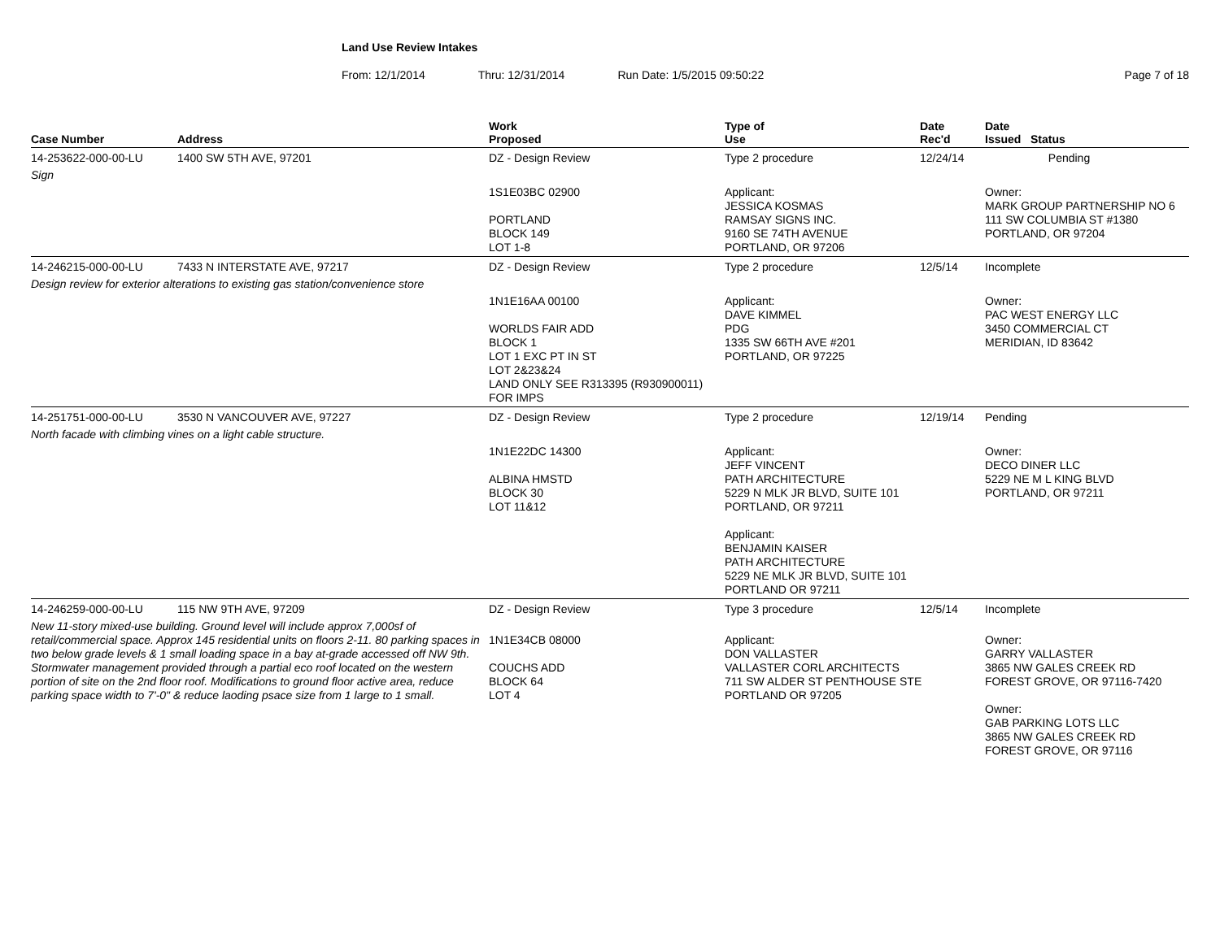Land Use Review Intakes
From: 12/1/2014 Thru: 12/31/2014 Run Date: 1/5/2015 09:50:22 Page 7 of 18
| Case Number | Address | Work Proposed | Type of Use | | Date Rec'd | Date Issued Status |
| --- | --- | --- | --- | --- | --- | --- |
| 14-253622-000-00-LU | 1400 SW 5TH AVE, 97201 | DZ - Design Review | Type 2 procedure | | 12/24/14 | Pending |
| Sign | | | | | | |
| | | 1S1E03BC 02900 PORTLAND BLOCK 149 LOT 1-8 | Applicant: JESSICA KOSMAS RAMSAY SIGNS INC. 9160 SE 74TH AVENUE PORTLAND, OR 97206 | | | Owner: MARK GROUP PARTNERSHIP NO 6 111 SW COLUMBIA ST #1380 PORTLAND, OR 97204 |
| 14-246215-000-00-LU | 7433 N INTERSTATE AVE, 97217 | DZ - Design Review | Type 2 procedure | | 12/5/14 | Incomplete |
| Design review for exterior alterations to existing gas station/convenience store | | | | | | |
| | | 1N1E16AA 00100 WORLDS FAIR ADD BLOCK 1 LOT 1 EXC PT IN ST LOT 2&23&24 LAND ONLY SEE R313395 (R930900011) FOR IMPS | Applicant: DAVE KIMMEL PDG 1335 SW 66TH AVE #201 PORTLAND, OR 97225 | | | Owner: PAC WEST ENERGY LLC 3450 COMMERCIAL CT MERIDIAN, ID 83642 |
| 14-251751-000-00-LU | 3530 N VANCOUVER AVE, 97227 | DZ - Design Review | Type 2 procedure | | 12/19/14 | Pending |
| North facade with climbing vines on a light cable structure. | | | | | | |
| | | 1N1E22DC 14300 ALBINA HMSTD BLOCK 30 LOT 11&12 | Applicant: JEFF VINCENT PATH ARCHITECTURE 5229 N MLK JR BLVD, SUITE 101 PORTLAND, OR 97211 Applicant: BENJAMIN KAISER PATH ARCHITECTURE 5229 NE MLK JR BLVD, SUITE 101 PORTLAND OR 97211 | | | Owner: DECO DINER LLC 5229 NE M L KING BLVD PORTLAND, OR 97211 |
| 14-246259-000-00-LU | 115 NW 9TH AVE, 97209 | DZ - Design Review | Type 3 procedure | | 12/5/14 | Incomplete |
| New 11-story mixed-use building. Ground level will include approx 7,000sf of retail/commercial space. Approx 145 residential units on floors 2-11. 80 parking spaces in two below grade levels & 1 small loading space in a bay at-grade accessed off NW 9th. Stormwater management provided through a partial eco roof located on the western portion of site on the 2nd floor roof. Modifications to ground floor active area, reduce parking space width to 7'-0" & reduce laoding psace size from 1 large to 1 small. | | 1N1E34CB 08000 COUCHS ADD BLOCK 64 LOT 4 | Applicant: DON VALLASTER VALLASTER CORL ARCHITECTS 711 SW ALDER ST PENTHOUSE STE PORTLAND OR 97205 | | | Owner: GARRY VALLASTER 3865 NW GALES CREEK RD FOREST GROVE, OR 97116-7420 Owner: GAB PARKING LOTS LLC 3865 NW GALES CREEK RD FOREST GROVE, OR 97116 |